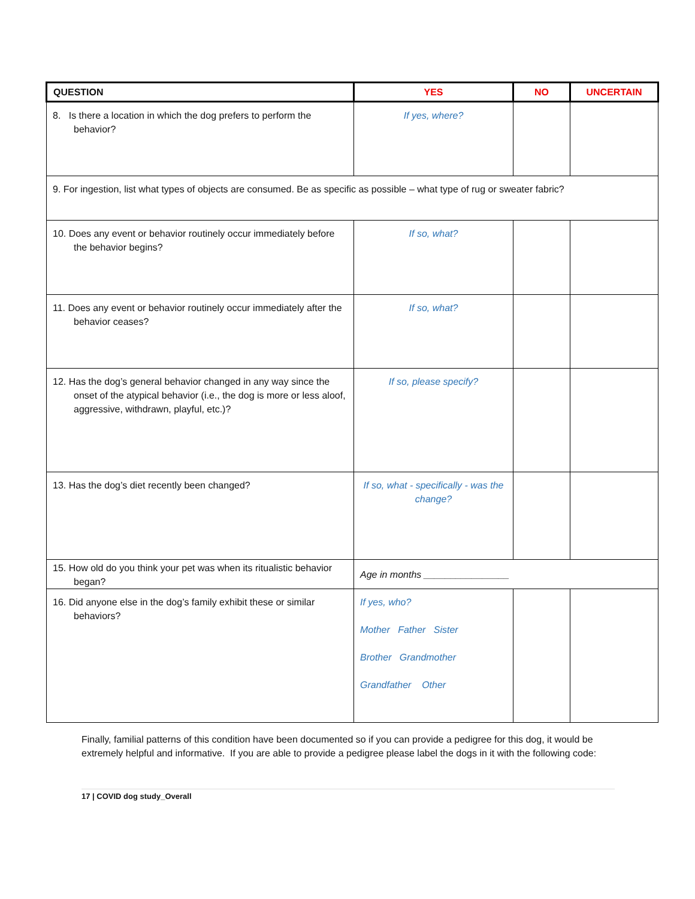| QUESTION | YES | NO | UNCERTAIN |
| --- | --- | --- | --- |
| 8. Is there a location in which the dog prefers to perform the behavior? | If yes, where? | | |
| 9. For ingestion, list what types of objects are consumed. Be as specific as possible – what type of rug or sweater fabric? | | | |
| 10. Does any event or behavior routinely occur immediately before the behavior begins? | If so, what? | | |
| 11. Does any event or behavior routinely occur immediately after the behavior ceases? | If so, what? | | |
| 12. Has the dog’s general behavior changed in any way since the onset of the atypical behavior (i.e., the dog is more or less aloof, aggressive, withdrawn, playful, etc.)? | If so, please specify? | | |
| 13. Has the dog’s diet recently been changed? | If so, what - specifically - was the change? | | |
| 15. How old do you think your pet was when its ritualistic behavior began? | Age in months ________________ | | |
| 16. Did anyone else in the dog’s family exhibit these or similar behaviors? | If yes, who? Mother Father Sister Brother Grandmother Grandfather Other | | |
Finally, familial patterns of this condition have been documented so if you can provide a pedigree for this dog, it would be extremely helpful and informative. If you are able to provide a pedigree please label the dogs in it with the following code:
17 | COVID dog study_Overall